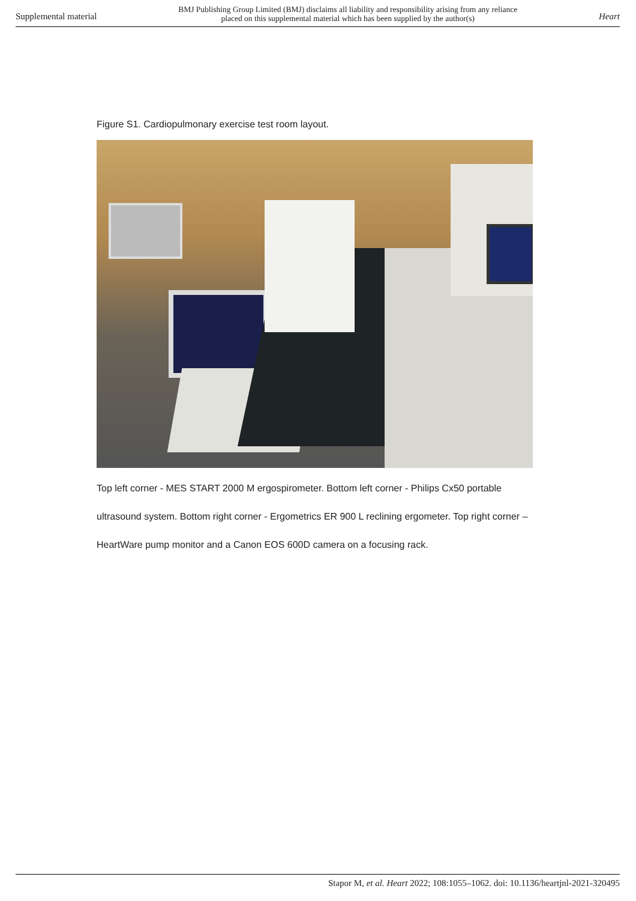Supplemental material BMJ Publishing Group Limited (BMJ) disclaims all liability and responsibility arising from any reliance
placed on this supplemental material which has been supplied by the author(s) Heart
Figure S1. Cardiopulmonary exercise test room layout.
Top left corner - MES START 2000 M ergospirometer. Bottom left corner - Philips Cx50 portable ultrasound system. Bottom right corner - Ergometrics ER 900 L reclining ergometer. Top right corner – HeartWare pump monitor and a Canon EOS 600D camera on a focusing rack.
Stapor M, et al. Heart 2022; 108:1055–1062. doi: 10.1136/heartjnl-2021-320495